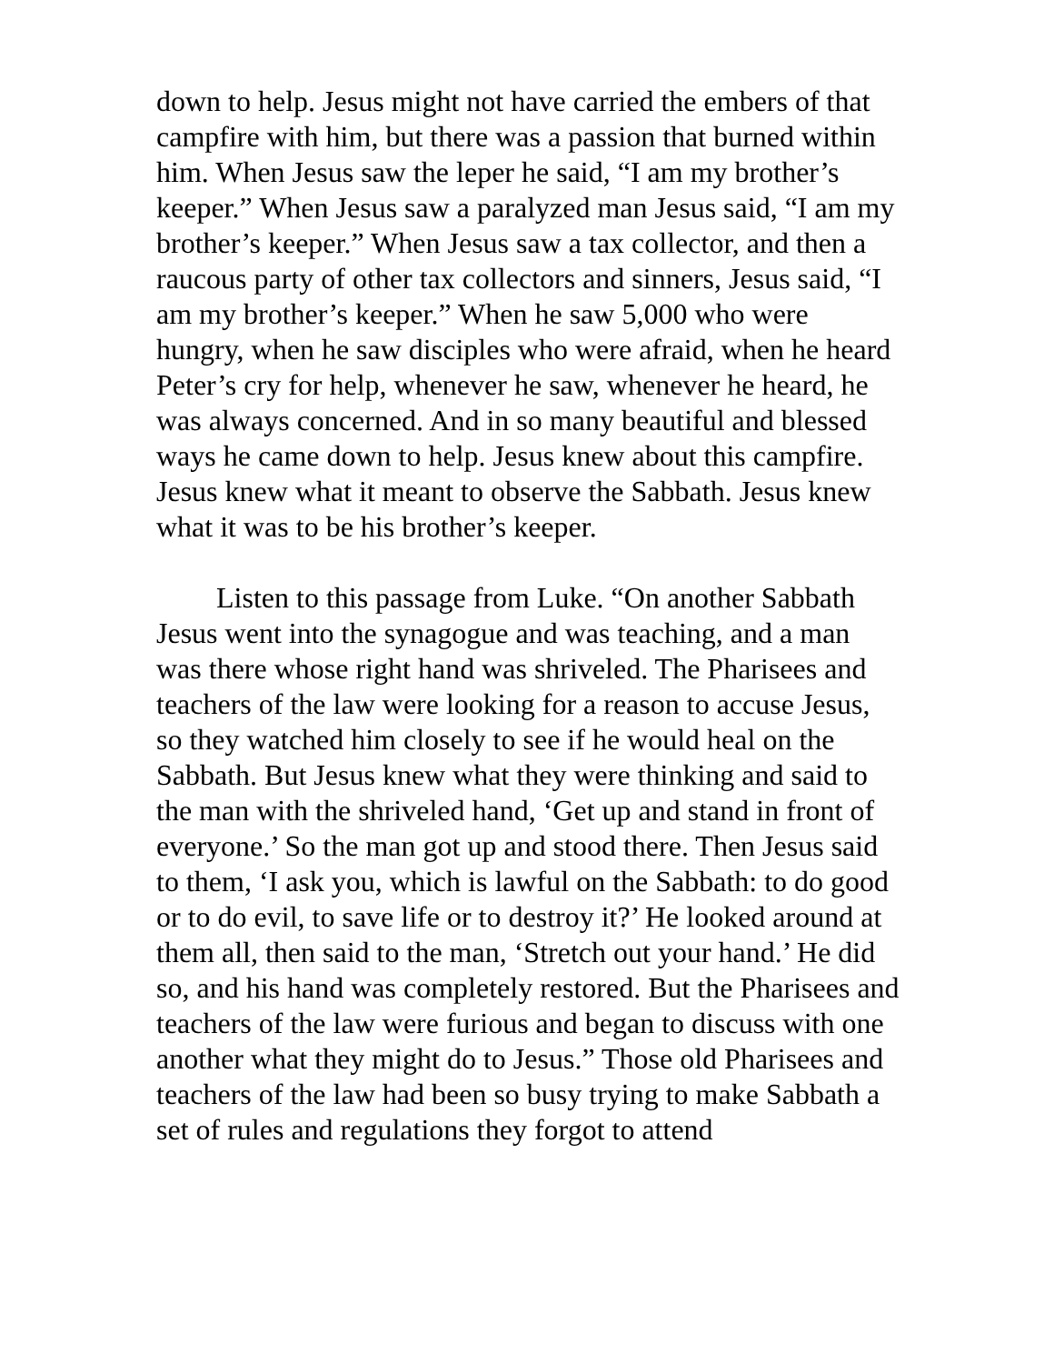down to help. Jesus might not have carried the embers of that campfire with him, but there was a passion that burned within him. When Jesus saw the leper he said, “I am my brother’s keeper.” When Jesus saw a paralyzed man Jesus said, “I am my brother’s keeper.” When Jesus saw a tax collector, and then a raucous party of other tax collectors and sinners, Jesus said, “I am my brother’s keeper.” When he saw 5,000 who were hungry, when he saw disciples who were afraid, when he heard Peter’s cry for help, whenever he saw, whenever he heard, he was always concerned. And in so many beautiful and blessed ways he came down to help. Jesus knew about this campfire. Jesus knew what it meant to observe the Sabbath. Jesus knew what it was to be his brother’s keeper.
Listen to this passage from Luke. “On another Sabbath Jesus went into the synagogue and was teaching, and a man was there whose right hand was shriveled. The Pharisees and teachers of the law were looking for a reason to accuse Jesus, so they watched him closely to see if he would heal on the Sabbath. But Jesus knew what they were thinking and said to the man with the shriveled hand, ‘Get up and stand in front of everyone.’ So the man got up and stood there. Then Jesus said to them, ‘I ask you, which is lawful on the Sabbath: to do good or to do evil, to save life or to destroy it?’ He looked around at them all, then said to the man, ‘Stretch out your hand.’ He did so, and his hand was completely restored. But the Pharisees and teachers of the law were furious and began to discuss with one another what they might do to Jesus.” Those old Pharisees and teachers of the law had been so busy trying to make Sabbath a set of rules and regulations they forgot to attend